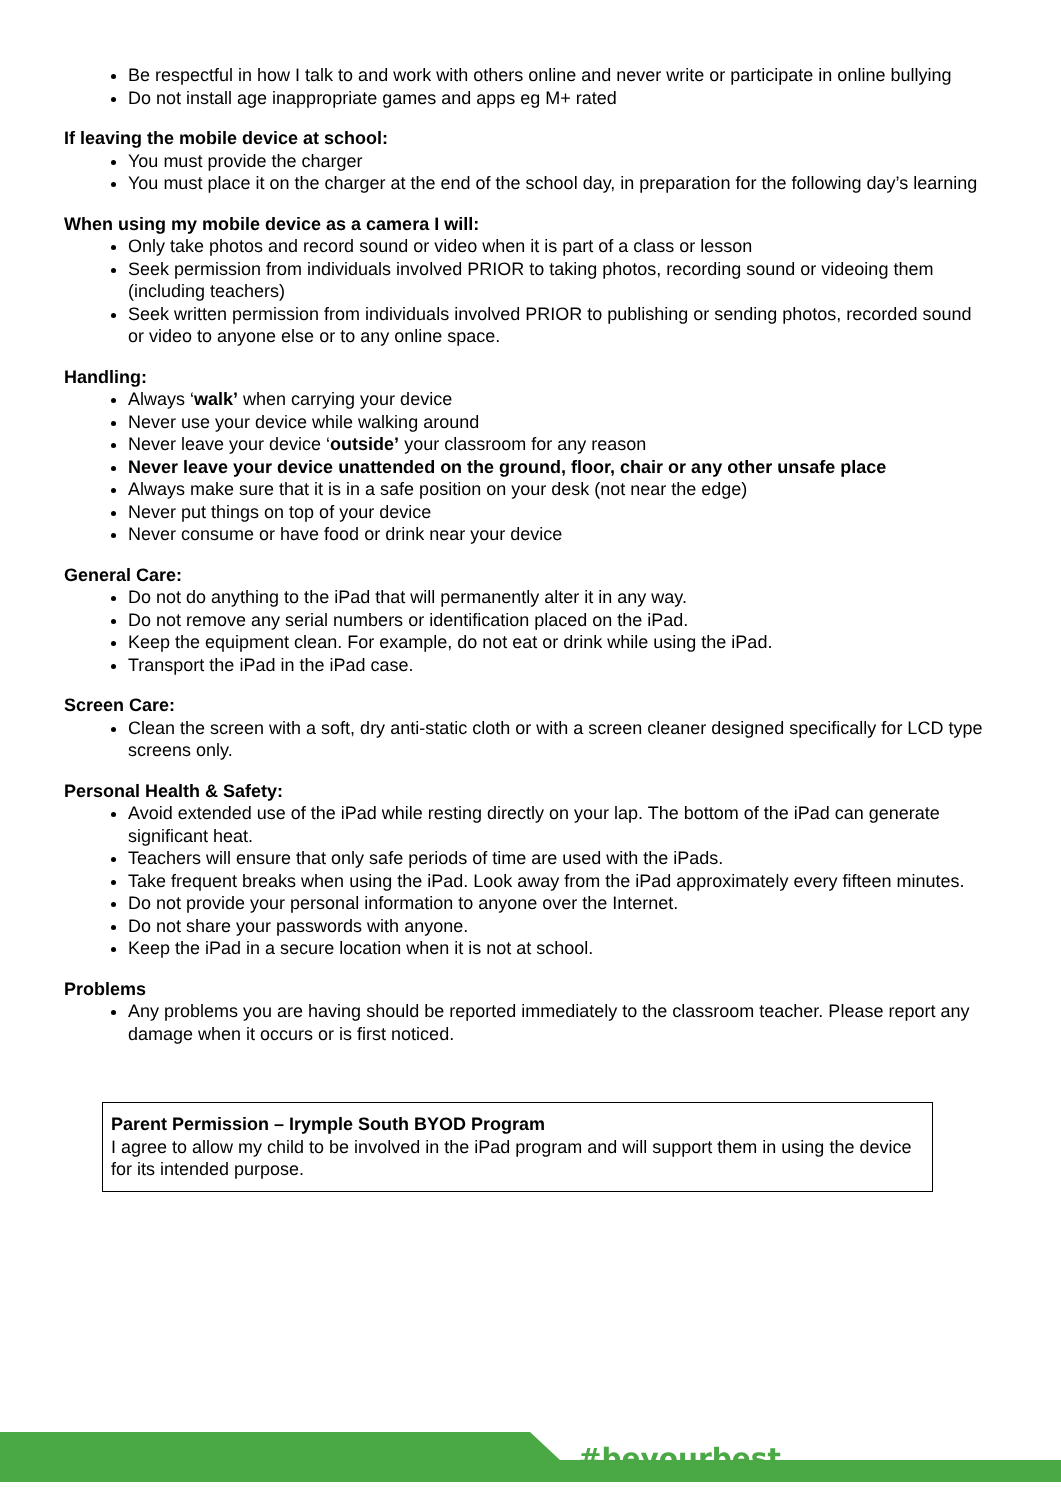Be respectful in how I talk to and work with others online and never write or participate in online bullying
Do not install age inappropriate games and apps eg M+ rated
If leaving the mobile device at school:
You must provide the charger
You must place it on the charger at the end of the school day, in preparation for the following day’s learning
When using my mobile device as a camera I will:
Only take photos and record sound or video when it is part of a class or lesson
Seek permission from individuals involved PRIOR to taking photos, recording sound or videoing them (including teachers)
Seek written permission from individuals involved PRIOR to publishing or sending photos, recorded sound or video to anyone else or to any online space.
Handling:
Always ‘walk’ when carrying your device
Never use your device while walking around
Never leave your device ‘outside’ your classroom for any reason
Never leave your device unattended on the ground, floor, chair or any other unsafe place
Always make sure that it is in a safe position on your desk (not near the edge)
Never put things on top of your device
Never consume or have food or drink near your device
General Care:
Do not do anything to the iPad that will permanently alter it in any way.
Do not remove any serial numbers or identification placed on the iPad.
Keep the equipment clean. For example, do not eat or drink while using the iPad.
Transport the iPad in the iPad case.
Screen Care:
Clean the screen with a soft, dry anti-static cloth or with a screen cleaner designed specifically for LCD type screens only.
Personal Health & Safety:
Avoid extended use of the iPad while resting directly on your lap. The bottom of the iPad can generate significant heat.
Teachers will ensure that only safe periods of time are used with the iPads.
Take frequent breaks when using the iPad. Look away from the iPad approximately every fifteen minutes.
Do not provide your personal information to anyone over the Internet.
Do not share your passwords with anyone.
Keep the iPad in a secure location when it is not at school.
Problems
Any problems you are having should be reported immediately to the classroom teacher. Please report any damage when it occurs or is first noticed.
Parent Permission – Irymple South BYOD Program
I agree to allow my child to be involved in the iPad program and will support them in using the device for its intended purpose.
#beyourbest